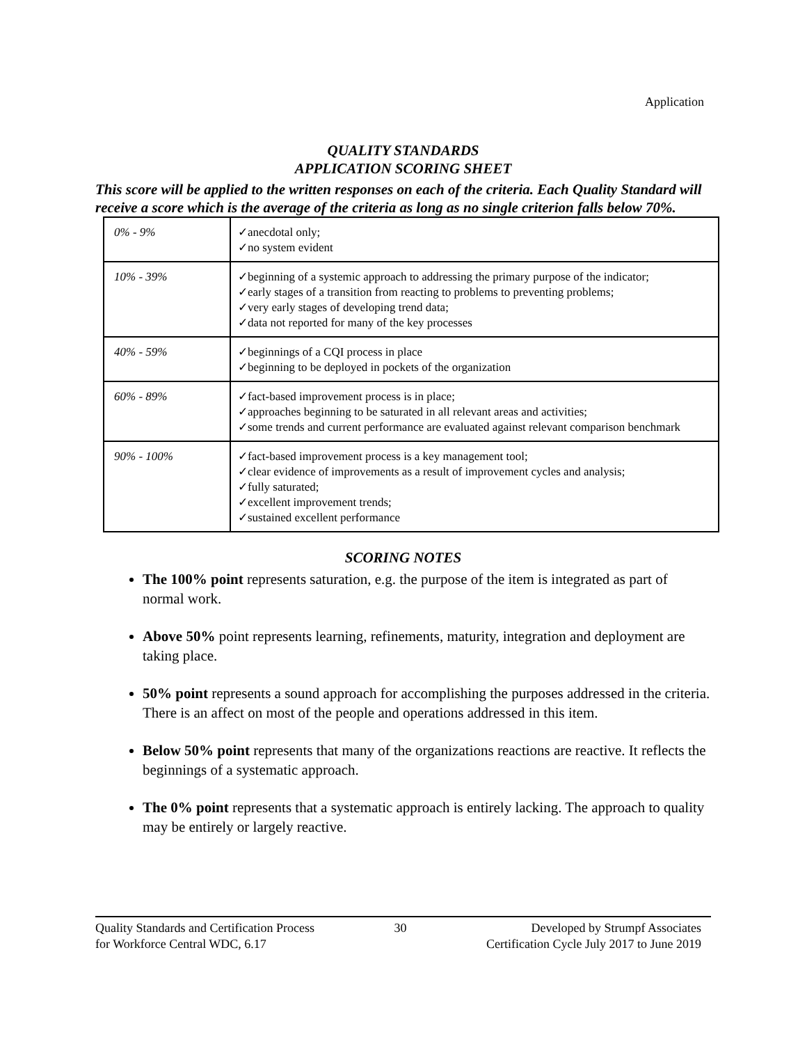Application
QUALITY STANDARDS
APPLICATION SCORING SHEET
This score will be applied to the written responses on each of the criteria. Each Quality Standard will receive a score which is the average of the criteria as long as no single criterion falls below 70%.
| 0% - 9% | ✓anecdotal only; ✓no system evident |
| 10% - 39% | ✓beginning of a systemic approach to addressing the primary purpose of the indicator; ✓early stages of a transition from reacting to problems to preventing problems; ✓very early stages of developing trend data; ✓data not reported for many of the key processes |
| 40% - 59% | ✓beginnings of a CQI process in place ✓beginning to be deployed in pockets of the organization |
| 60% - 89% | ✓fact-based improvement process is in place; ✓approaches beginning to be saturated in all relevant areas and activities; ✓some trends and current performance are evaluated against relevant comparison benchmark |
| 90% - 100% | ✓fact-based improvement process is a key management tool; ✓clear evidence of improvements as a result of improvement cycles and analysis; ✓fully saturated; ✓excellent improvement trends; ✓sustained excellent performance |
SCORING NOTES
The 100% point represents saturation, e.g. the purpose of the item is integrated as part of normal work.
Above 50% point represents learning, refinements, maturity, integration and deployment are taking place.
50% point represents a sound approach for accomplishing the purposes addressed in the criteria. There is an affect on most of the people and operations addressed in this item.
Below 50% point represents that many of the organizations reactions are reactive. It reflects the beginnings of a systematic approach.
The 0% point represents that a systematic approach is entirely lacking. The approach to quality may be entirely or largely reactive.
Quality Standards and Certification Process
for Workforce Central WDC, 6.17
30 Developed by Strumpf Associates
Certification Cycle July 2017 to June 2019